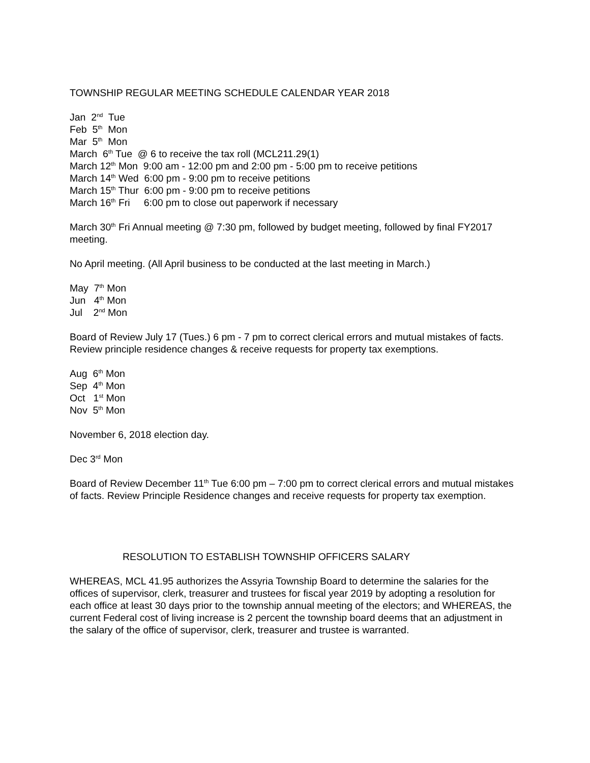TOWNSHIP REGULAR MEETING SCHEDULE CALENDAR YEAR 2018
Jan 2<sup>nd</sup> Tue Feb 5<sup>th</sup> Mon Mar 5<sup>th</sup> Mon March 6<sup>th</sup> Tue @ 6 to receive the tax roll (MCL211.29(1) March 12<sup>th</sup> Mon 9:00 am - 12:00 pm and 2:00 pm - 5:00 pm to receive petitions March 14<sup>th</sup> Wed 6:00 pm - 9:00 pm to receive petitions March 15<sup>th</sup> Thur 6:00 pm - 9:00 pm to receive petitions March 16<sup>th</sup> Fri 6:00 pm to close out paperwork if necessary
March 30<sup>th</sup> Fri Annual meeting @ 7:30 pm, followed by budget meeting, followed by final FY2017 meeting.
No April meeting. (All April business to be conducted at the last meeting in March.)
May 7<sup>th</sup> Mon Jun 4<sup>th</sup> Mon Jul 2<sup>nd</sup> Mon
Board of Review July 17 (Tues.) 6 pm - 7 pm to correct clerical errors and mutual mistakes of facts. Review principle residence changes & receive requests for property tax exemptions.
Aug 6<sup>th</sup> Mon Sep 4<sup>th</sup> Mon Oct 1<sup>st</sup> Mon Nov 5<sup>th</sup> Mon
November 6, 2018 election day.
Dec 3<sup>rd</sup> Mon
Board of Review December 11<sup>th</sup> Tue 6:00 pm – 7:00 pm to correct clerical errors and mutual mistakes of facts. Review Principle Residence changes and receive requests for property tax exemption.
RESOLUTION TO ESTABLISH TOWNSHIP OFFICERS SALARY
WHEREAS, MCL 41.95 authorizes the Assyria Township Board to determine the salaries for the offices of supervisor, clerk, treasurer and trustees for fiscal year 2019 by adopting a resolution for each office at least 30 days prior to the township annual meeting of the electors; and WHEREAS, the current Federal cost of living increase is 2 percent the township board deems that an adjustment in the salary of the office of supervisor, clerk, treasurer and trustee is warranted.